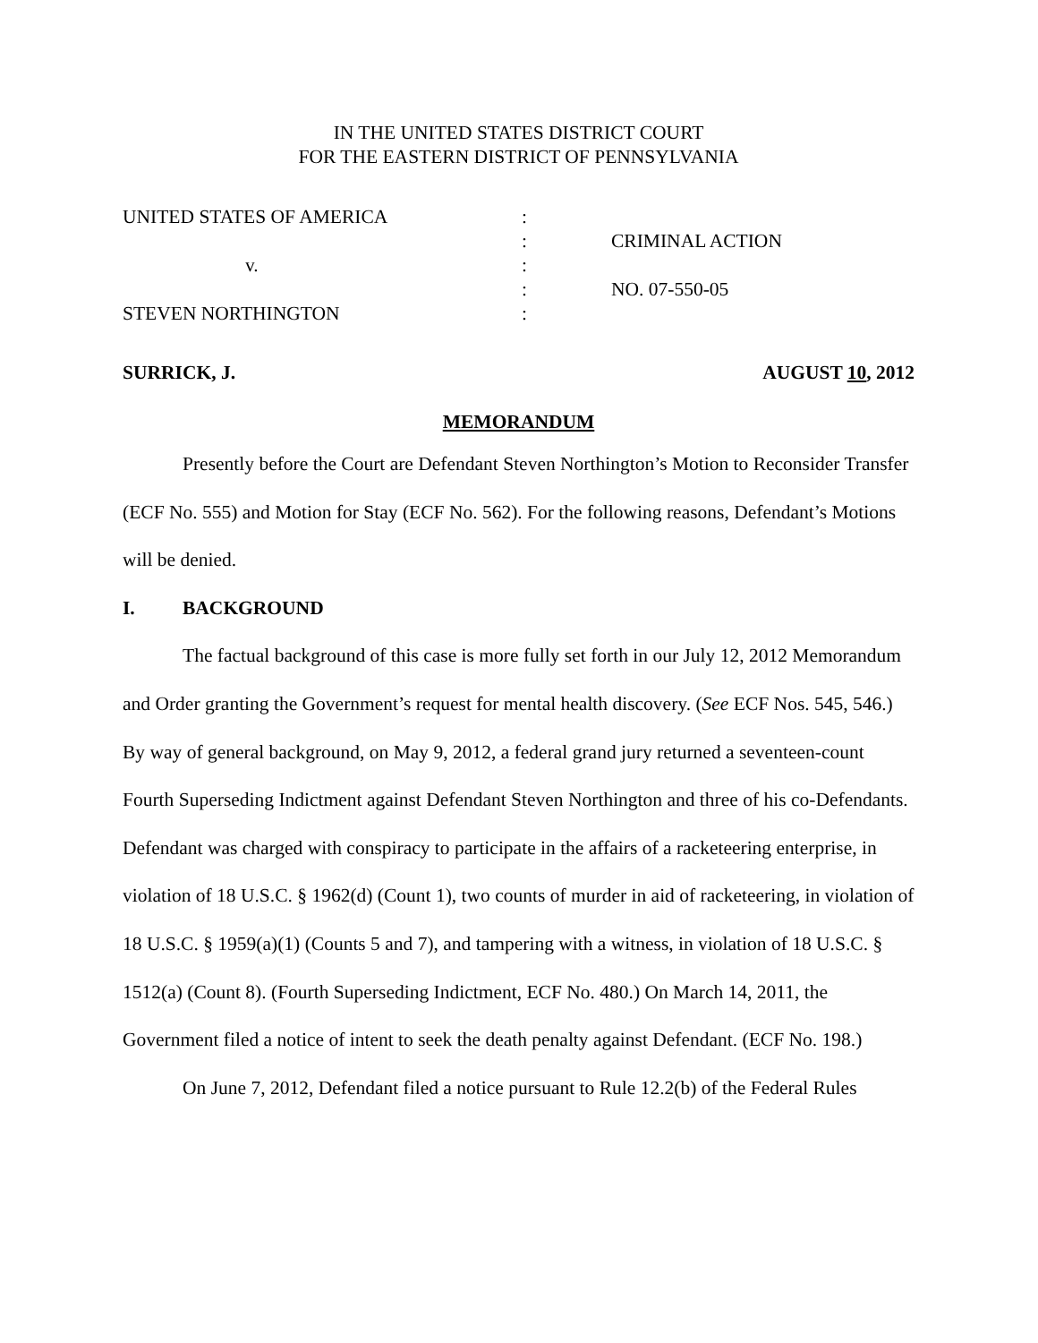IN THE UNITED STATES DISTRICT COURT
FOR THE EASTERN DISTRICT OF PENNSYLVANIA
UNITED STATES OF AMERICA :
: CRIMINAL ACTION
v. :
: NO. 07-550-05
STEVEN NORTHINGTON :
SURRICK, J. AUGUST 10, 2012
MEMORANDUM
Presently before the Court are Defendant Steven Northington’s Motion to Reconsider Transfer (ECF No. 555) and Motion for Stay (ECF No. 562). For the following reasons, Defendant’s Motions will be denied.
I. BACKGROUND
The factual background of this case is more fully set forth in our July 12, 2012 Memorandum and Order granting the Government’s request for mental health discovery. (See ECF Nos. 545, 546.) By way of general background, on May 9, 2012, a federal grand jury returned a seventeen-count Fourth Superseding Indictment against Defendant Steven Northington and three of his co-Defendants. Defendant was charged with conspiracy to participate in the affairs of a racketeering enterprise, in violation of 18 U.S.C. § 1962(d) (Count 1), two counts of murder in aid of racketeering, in violation of 18 U.S.C. § 1959(a)(1) (Counts 5 and 7), and tampering with a witness, in violation of 18 U.S.C. § 1512(a) (Count 8). (Fourth Superseding Indictment, ECF No. 480.) On March 14, 2011, the Government filed a notice of intent to seek the death penalty against Defendant. (ECF No. 198.)
On June 7, 2012, Defendant filed a notice pursuant to Rule 12.2(b) of the Federal Rules